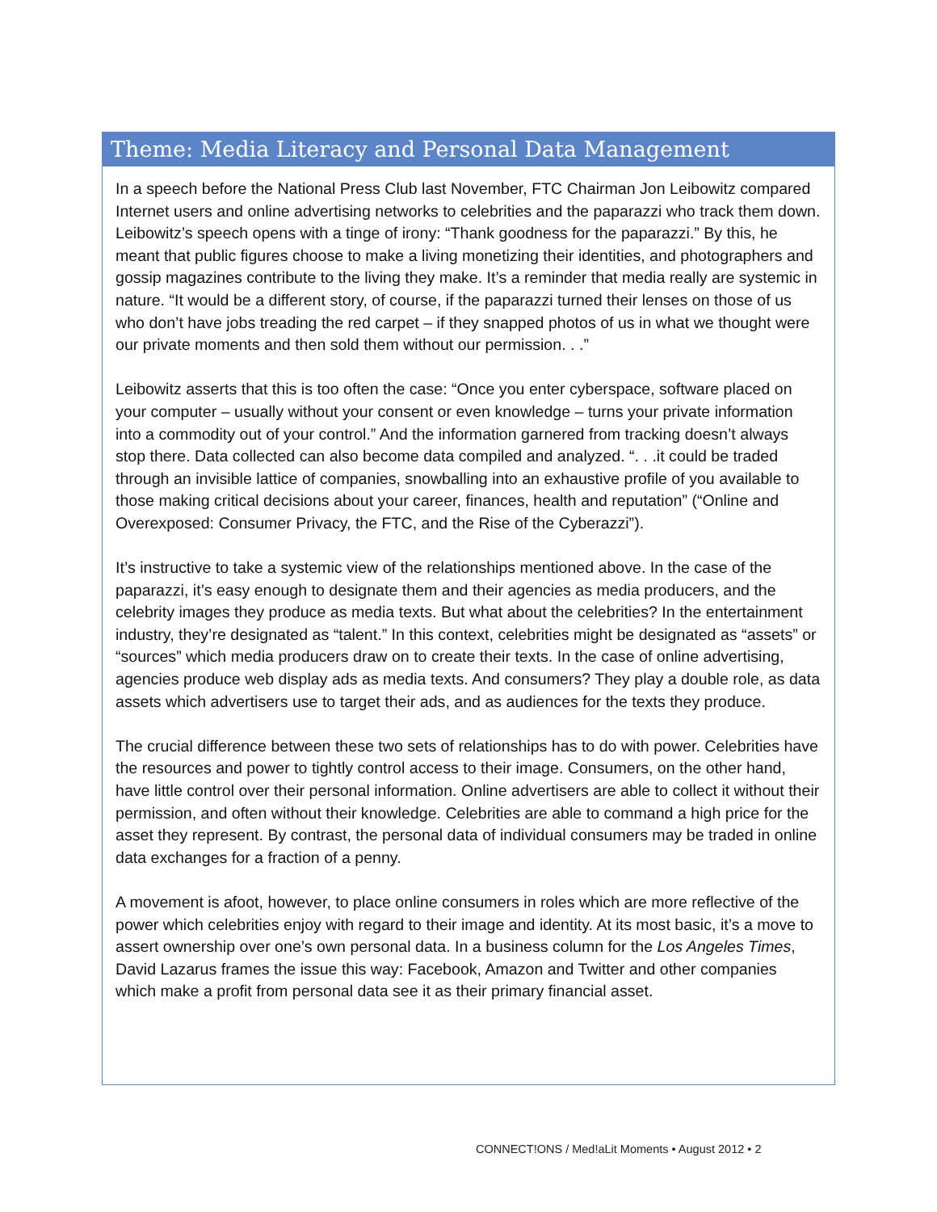Theme: Media Literacy and Personal Data Management
In a speech before the National Press Club last November, FTC Chairman Jon Leibowitz compared Internet users and online advertising networks to celebrities and the paparazzi who track them down. Leibowitz’s speech opens with a tinge of irony: “Thank goodness for the paparazzi.” By this, he meant that public figures choose to make a living monetizing their identities, and photographers and gossip magazines contribute to the living they make. It’s a reminder that media really are systemic in nature. “It would be a different story, of course, if the paparazzi turned their lenses on those of us who don’t have jobs treading the red carpet – if they snapped photos of us in what we thought were our private moments and then sold them without our permission. . .”
Leibowitz asserts that this is too often the case: “Once you enter cyberspace, software placed on your computer – usually without your consent or even knowledge – turns your private information into a commodity out of your control.” And the information garnered from tracking doesn’t always stop there. Data collected can also become data compiled and analyzed. “. . .it could be traded through an invisible lattice of companies, snowballing into an exhaustive profile of you available to those making critical decisions about your career, finances, health and reputation” (“Online and Overexposed: Consumer Privacy, the FTC, and the Rise of the Cyberazzi”).
It’s instructive to take a systemic view of the relationships mentioned above. In the case of the paparazzi, it’s easy enough to designate them and their agencies as media producers, and the celebrity images they produce as media texts. But what about the celebrities? In the entertainment industry, they’re designated as “talent.” In this context, celebrities might be designated as “assets” or “sources” which media producers draw on to create their texts. In the case of online advertising, agencies produce web display ads as media texts. And consumers? They play a double role, as data assets which advertisers use to target their ads, and as audiences for the texts they produce.
The crucial difference between these two sets of relationships has to do with power. Celebrities have the resources and power to tightly control access to their image. Consumers, on the other hand, have little control over their personal information. Online advertisers are able to collect it without their permission, and often without their knowledge. Celebrities are able to command a high price for the asset they represent. By contrast, the personal data of individual consumers may be traded in online data exchanges for a fraction of a penny.
A movement is afoot, however, to place online consumers in roles which are more reflective of the power which celebrities enjoy with regard to their image and identity. At its most basic, it’s a move to assert ownership over one’s own personal data. In a business column for the Los Angeles Times, David Lazarus frames the issue this way: Facebook, Amazon and Twitter and other companies which make a profit from personal data see it as their primary financial asset.
CONNECT!ONS / Med!aLit Moments • August 2012 • 2